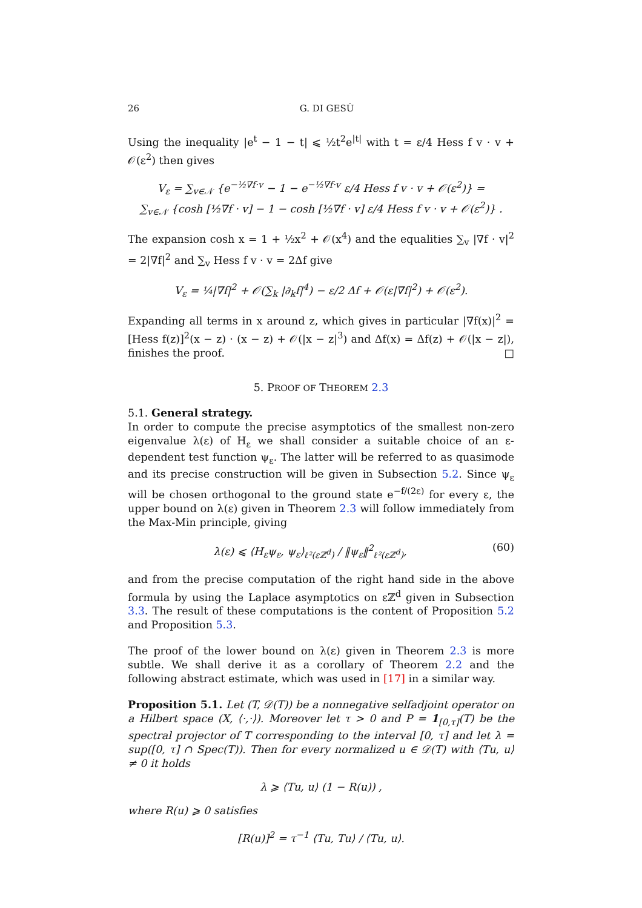26 G. DI GESÙ
Using the inequality |e<sup>t</sup> − 1 − t| ⩽ ½t<sup>2</sup>e<sup>|t|</sup> with t = ε/4 Hess f v · v + 𝒪(ε<sup>2</sup>) then gives
V<sub>ε</sub> = ∑<sub>v∈𝒩</sub> {e<sup>−½∇f·v</sup> − 1 − e<sup>−½∇f·v</sup> ε/4 Hess f v · v + 𝒪(ε<sup>2</sup>)} =
∑<sub>v∈𝒩</sub> {cosh [½∇f · v] − 1 − cosh [½∇f · v] ε/4 Hess f v · v + 𝒪(ε<sup>2</sup>)} .
The expansion cosh x = 1 + ½x<sup>2</sup> + 𝒪(x<sup>4</sup>) and the equalities ∑<sub>v</sub> |∇f · v|<sup>2</sup> = 2|∇f|<sup>2</sup> and ∑<sub>v</sub> Hess f v · v = 2Δf give
V<sub>ε</sub> = ¼|∇f|<sup>2</sup> + 𝒪(∑<sub>k</sub> |∂<sub>k</sub>f|<sup>4</sup>) − ε/2 Δf + 𝒪(ε|∇f|<sup>2</sup>) + 𝒪(ε<sup>2</sup>).
Expanding all terms in x around z, which gives in particular |∇f(x)|<sup>2</sup> = [Hess f(z)]<sup>2</sup>(x − z) · (x − z) + 𝒪(|x − z|<sup>3</sup>) and Δf(x) = Δf(z) + 𝒪(|x − z|), finishes the proof. □
5. PROOF OF THEOREM 2.3
5.1. General strategy.
In order to compute the precise asymptotics of the smallest non-zero eigenvalue λ(ε) of H<sub>ε</sub> we shall consider a suitable choice of an ε-dependent test function ψ<sub>ε</sub>. The latter will be referred to as quasimode and its precise construction will be given in Subsection 5.2. Since ψ<sub>ε</sub> will be chosen orthogonal to the ground state e<sup>−f/(2ε)</sup> for every ε, the upper bound on λ(ε) given in Theorem 2.3 will follow immediately from the Max-Min principle, giving
λ(ε) ⩽ ⟨H<sub>ε</sub>ψ<sub>ε</sub>, ψ<sub>ε</sub>⟩<sub>ℓ²(εℤ<sup>d</sup>)</sub> / ‖ψ<sub>ε</sub>‖<sup>2</sup><sub>ℓ²(εℤ<sup>d</sup>)</sub>, (60)
and from the precise computation of the right hand side in the above formula by using the Laplace asymptotics on εℤ<sup>d</sup> given in Subsection 3.3. The result of these computations is the content of Proposition 5.2 and Proposition 5.3.
The proof of the lower bound on λ(ε) given in Theorem 2.3 is more subtle. We shall derive it as a corollary of Theorem 2.2 and the following abstract estimate, which was used in [17] in a similar way.
Proposition 5.1. Let (T, 𝒟(T)) be a nonnegative selfadjoint operator on a Hilbert space (X, ⟨·,·⟩). Moreover let τ > 0 and P = 1<sub>[0,τ]</sub>(T) be the spectral projector of T corresponding to the interval [0, τ] and let λ = sup([0, τ] ∩ Spec(T)). Then for every normalized u ∈ 𝒟(T) with ⟨Tu, u⟩ ≠ 0 it holds
λ ⩾ ⟨Tu, u⟩ (1 − R(u)) ,
where R(u) ⩾ 0 satisfies
[R(u)]<sup>2</sup> = τ<sup>−1</sup> ⟨Tu, Tu⟩ / ⟨Tu, u⟩.